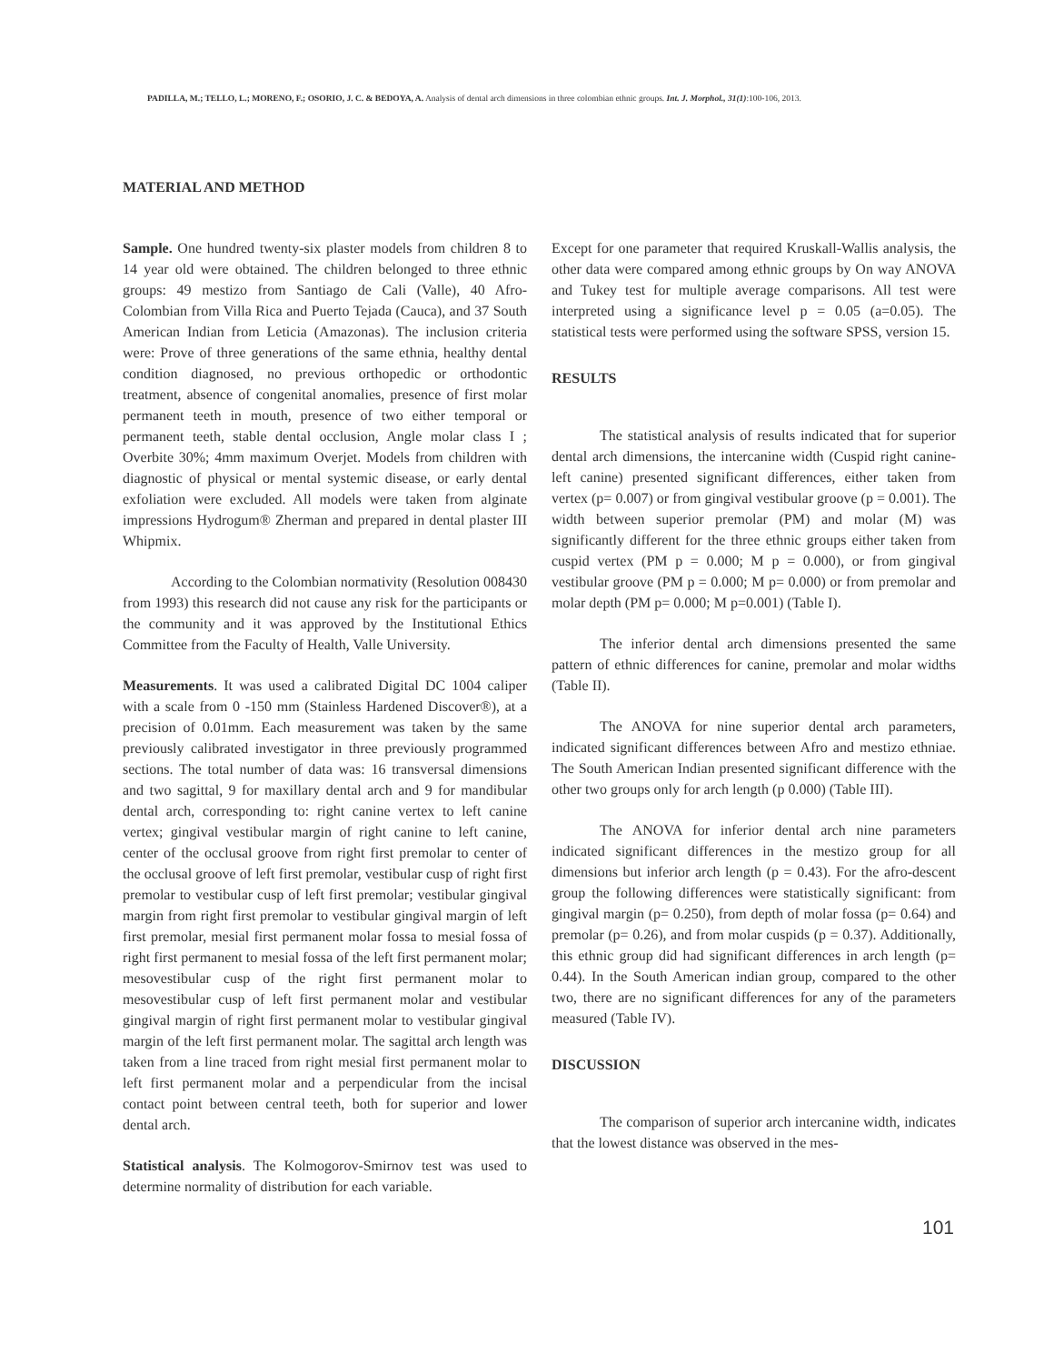PADILLA, M.; TELLO, L.; MORENO, F.; OSORIO, J. C. & BEDOYA, A. Analysis of dental arch dimensions in three colombian ethnic groups. Int. J. Morphol., 31(1):100-106, 2013.
MATERIAL AND METHOD
Sample. One hundred twenty-six plaster models from children 8 to 14 year old were obtained. The children belonged to three ethnic groups: 49 mestizo from Santiago de Cali (Valle), 40 Afro-Colombian from Villa Rica and Puerto Tejada (Cauca), and 37 South American Indian from Leticia (Amazonas). The inclusion criteria were: Prove of three generations of the same ethnia, healthy dental condition diagnosed, no previous orthopedic or orthodontic treatment, absence of congenital anomalies, presence of first molar permanent teeth in mouth, presence of two either temporal or permanent teeth, stable dental occlusion, Angle molar class I ; Overbite 30%; 4mm maximum Overjet. Models from children with diagnostic of physical or mental systemic disease, or early dental exfoliation were excluded. All models were taken from alginate impressions Hydrogum® Zherman and prepared in dental plaster III Whipmix.
According to the Colombian normativity (Resolution 008430 from 1993) this research did not cause any risk for the participants or the community and it was approved by the Institutional Ethics Committee from the Faculty of Health, Valle University.
Measurements. It was used a calibrated Digital DC 1004 caliper with a scale from 0 -150 mm (Stainless Hardened Discover®), at a precision of 0.01mm. Each measurement was taken by the same previously calibrated investigator in three previously programmed sections. The total number of data was: 16 transversal dimensions and two sagittal, 9 for maxillary dental arch and 9 for mandibular dental arch, corresponding to: right canine vertex to left canine vertex; gingival vestibular margin of right canine to left canine, center of the occlusal groove from right first premolar to center of the occlusal groove of left first premolar, vestibular cusp of right first premolar to vestibular cusp of left first premolar; vestibular gingival margin from right first premolar to vestibular gingival margin of left first premolar, mesial first permanent molar fossa to mesial fossa of right first permanent to mesial fossa of the left first permanent molar; mesovestibular cusp of the right first permanent molar to mesovestibular cusp of left first permanent molar and vestibular gingival margin of right first permanent molar to vestibular gingival margin of the left first permanent molar. The sagittal arch length was taken from a line traced from right mesial first permanent molar to left first permanent molar and a perpendicular from the incisal contact point between central teeth, both for superior and lower dental arch.
Statistical analysis. The Kolmogorov-Smirnov test was used to determine normality of distribution for each variable.
Except for one parameter that required Kruskall-Wallis analysis, the other data were compared among ethnic groups by On way ANOVA and Tukey test for multiple average comparisons. All test were interpreted using a significance level p = 0.05 (a=0.05). The statistical tests were performed using the software SPSS, version 15.
RESULTS
The statistical analysis of results indicated that for superior dental arch dimensions, the intercanine width (Cuspid right canine- left canine) presented significant differences, either taken from vertex (p= 0.007) or from gingival vestibular groove (p = 0.001). The width between superior premolar (PM) and molar (M) was significantly different for the three ethnic groups either taken from cuspid vertex (PM p = 0.000; M p = 0.000), or from gingival vestibular groove (PM p = 0.000; M p= 0.000) or from premolar and molar depth (PM p= 0.000; M p=0.001) (Table I).
The inferior dental arch dimensions presented the same pattern of ethnic differences for canine, premolar and molar widths (Table II).
The ANOVA for nine superior dental arch parameters, indicated significant differences between Afro and mestizo ethniae. The South American Indian presented significant difference with the other two groups only for arch length (p 0.000) (Table III).
The ANOVA for inferior dental arch nine parameters indicated significant differences in the mestizo group for all dimensions but inferior arch length (p = 0.43). For the afro-descent group the following differences were statistically significant: from gingival margin (p= 0.250), from depth of molar fossa (p= 0.64) and premolar (p= 0.26), and from molar cuspids (p = 0.37). Additionally, this ethnic group did had significant differences in arch length (p= 0.44). In the South American indian group, compared to the other two, there are no significant differences for any of the parameters measured (Table IV).
DISCUSSION
The comparison of superior arch intercanine width, indicates that the lowest distance was observed in the mes-
101